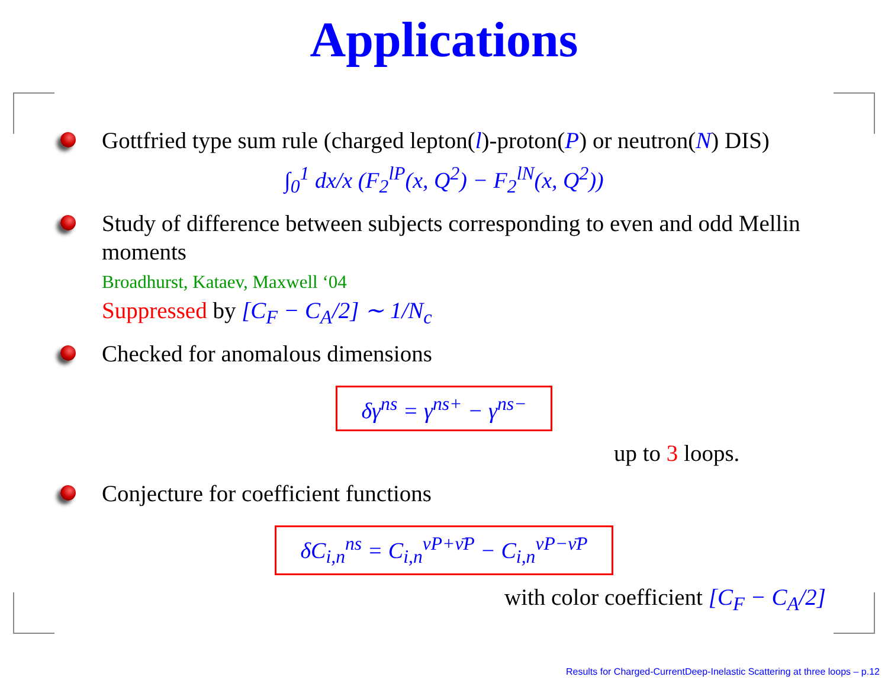Applications
Gottfried type sum rule (charged lepton(l)-proton(P) or neutron(N) DIS)
∫<sub>0</sub><sup>1</sup> dx/x (F<sub>2</sub><sup>lP</sup>(x, Q<sup>2</sup>) − F<sub>2</sub><sup>lN</sup>(x, Q<sup>2</sup>))
Study of difference between subjects corresponding to even and odd Mellin moments
Broadhurst, Kataev, Maxwell ‘04
Suppressed by [C<sub>F</sub> − C<sub>A</sub>/2] ∼ 1/N<sub>c</sub>
Checked for anomalous dimensions
δγ<sup>ns</sup> = γ<sup>ns+</sup> − γ<sup>ns−</sup>
up to 3 loops.
Conjecture for coefficient functions
δC<sub>i,n</sub><sup>ns</sup> = C<sub>i,n</sub><sup>νP+ν̄P</sup> − C<sub>i,n</sub><sup>νP−ν̄P</sup>
with color coefficient [C<sub>F</sub> − C<sub>A</sub>/2]
Results for Charged-CurrentDeep-Inelastic Scattering at three loops – p.12